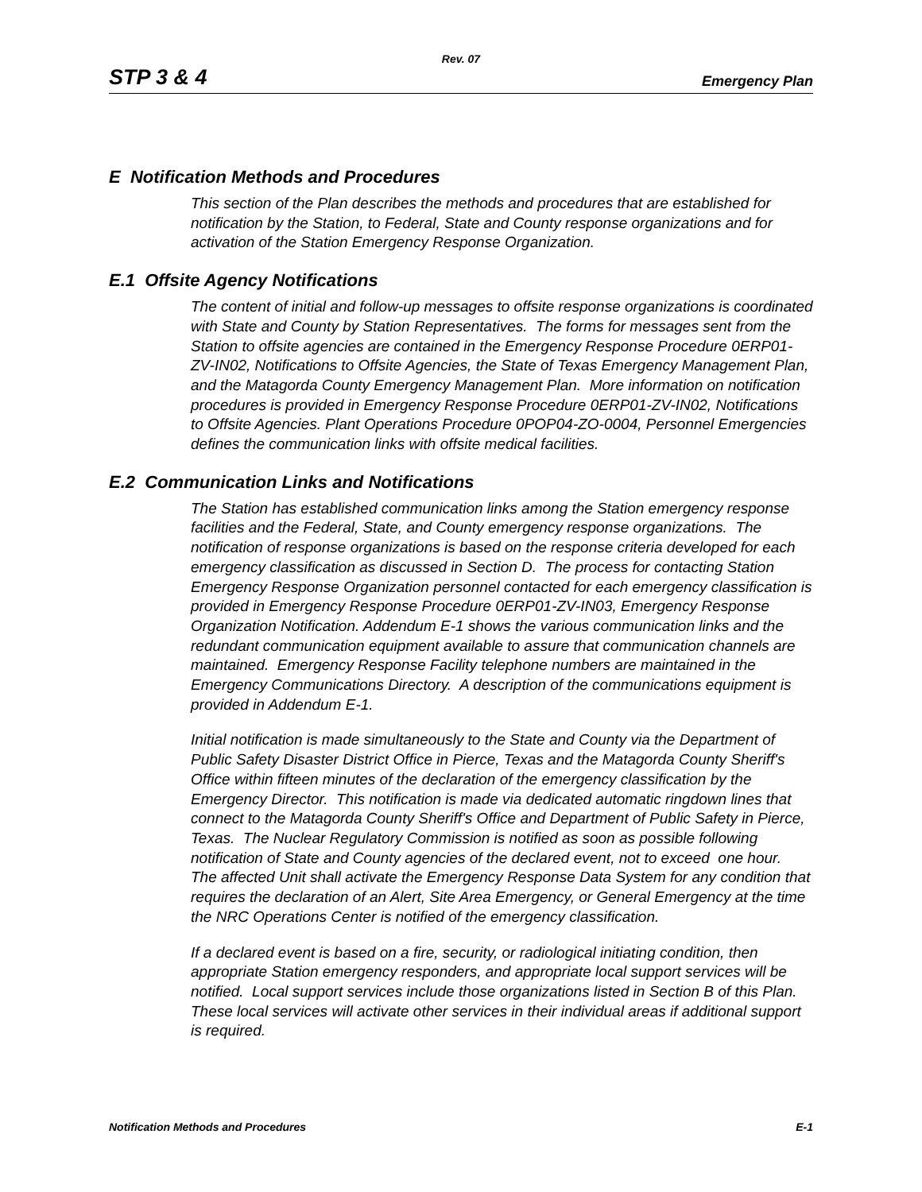Rev. 07
STP 3 & 4 Emergency Plan
E Notification Methods and Procedures
This section of the Plan describes the methods and procedures that are established for notification by the Station, to Federal, State and County response organizations and for activation of the Station Emergency Response Organization.
E.1 Offsite Agency Notifications
The content of initial and follow-up messages to offsite response organizations is coordinated with State and County by Station Representatives. The forms for messages sent from the Station to offsite agencies are contained in the Emergency Response Procedure 0ERP01-ZV-IN02, Notifications to Offsite Agencies, the State of Texas Emergency Management Plan, and the Matagorda County Emergency Management Plan. More information on notification procedures is provided in Emergency Response Procedure 0ERP01-ZV-IN02, Notifications to Offsite Agencies. Plant Operations Procedure 0POP04-ZO-0004, Personnel Emergencies defines the communication links with offsite medical facilities.
E.2 Communication Links and Notifications
The Station has established communication links among the Station emergency response facilities and the Federal, State, and County emergency response organizations. The notification of response organizations is based on the response criteria developed for each emergency classification as discussed in Section D. The process for contacting Station Emergency Response Organization personnel contacted for each emergency classification is provided in Emergency Response Procedure 0ERP01-ZV-IN03, Emergency Response Organization Notification. Addendum E-1 shows the various communication links and the redundant communication equipment available to assure that communication channels are maintained. Emergency Response Facility telephone numbers are maintained in the Emergency Communications Directory. A description of the communications equipment is provided in Addendum E-1.
Initial notification is made simultaneously to the State and County via the Department of Public Safety Disaster District Office in Pierce, Texas and the Matagorda County Sheriff's Office within fifteen minutes of the declaration of the emergency classification by the Emergency Director. This notification is made via dedicated automatic ringdown lines that connect to the Matagorda County Sheriff's Office and Department of Public Safety in Pierce, Texas. The Nuclear Regulatory Commission is notified as soon as possible following notification of State and County agencies of the declared event, not to exceed one hour. The affected Unit shall activate the Emergency Response Data System for any condition that requires the declaration of an Alert, Site Area Emergency, or General Emergency at the time the NRC Operations Center is notified of the emergency classification.
If a declared event is based on a fire, security, or radiological initiating condition, then appropriate Station emergency responders, and appropriate local support services will be notified. Local support services include those organizations listed in Section B of this Plan. These local services will activate other services in their individual areas if additional support is required.
Notification Methods and Procedures E-1